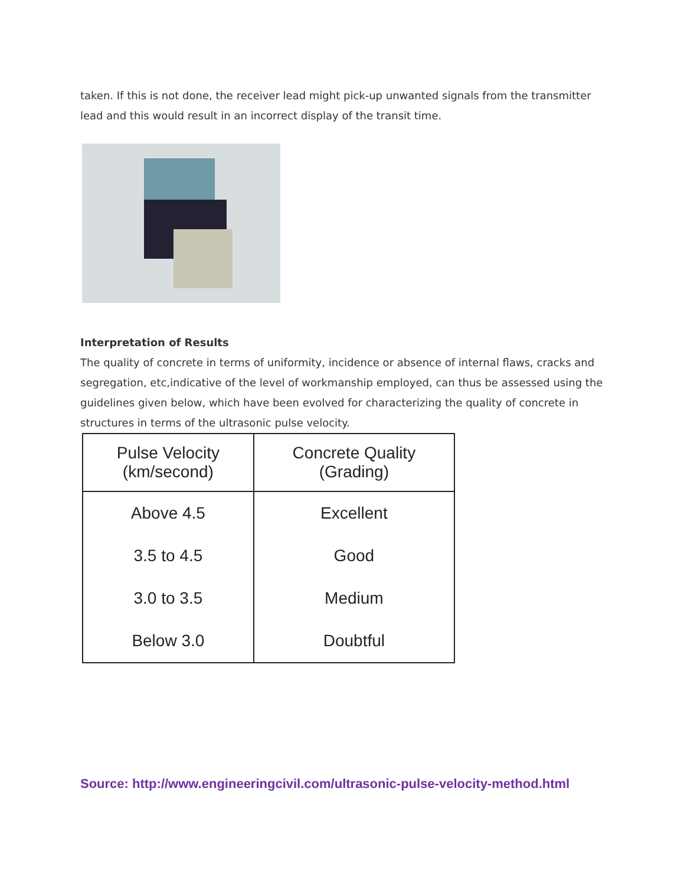taken. If this is not done, the receiver lead might pick-up unwanted signals from the transmitter lead and this would result in an incorrect display of the transit time.
Interpretation of Results
The quality of concrete in terms of uniformity, incidence or absence of internal flaws, cracks and segregation, etc,indicative of the level of workmanship employed, can thus be assessed using the guidelines given below, which have been evolved for characterizing the quality of concrete in structures in terms of the ultrasonic pulse velocity.
| Pulse Velocity (km/second) | Concrete Quality (Grading) |
| --- | --- |
| Above 4.5 | Excellent |
| 3.5 to 4.5 | Good |
| 3.0 to 3.5 | Medium |
| Below 3.0 | Doubtful |
Source: http://www.engineeringcivil.com/ultrasonic-pulse-velocity-method.html